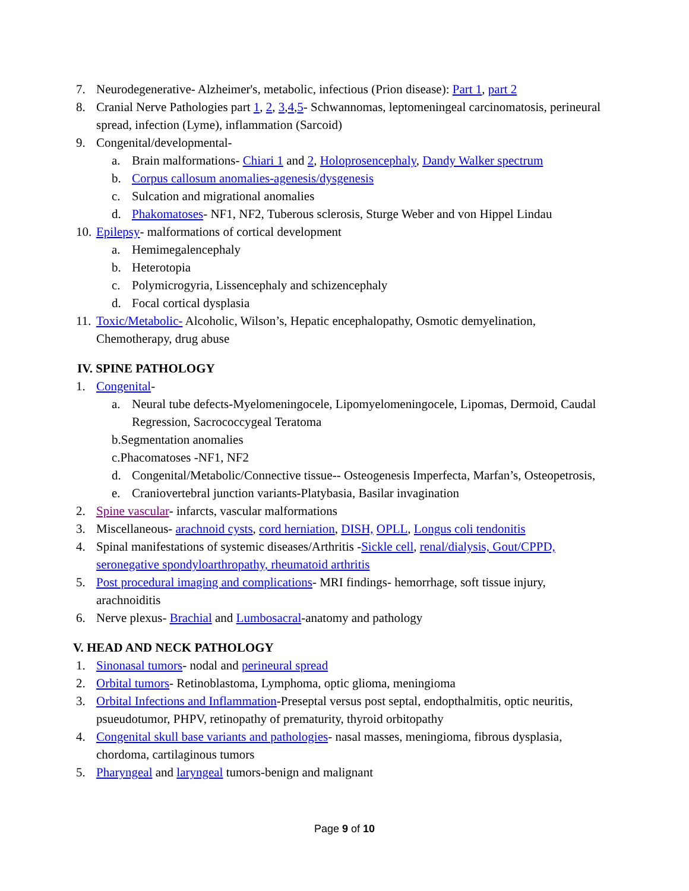7. Neurodegenerative- Alzheimer's, metabolic, infectious (Prion disease): Part 1, part 2
8. Cranial Nerve Pathologies part 1, 2, 3,4,5- Schwannomas, leptomeningeal carcinomatosis, perineural spread, infection (Lyme), inflammation (Sarcoid)
9. Congenital/developmental-
a. Brain malformations- Chiari 1 and 2, Holoprosencephaly, Dandy Walker spectrum
b. Corpus callosum anomalies-agenesis/dysgenesis
c. Sulcation and migrational anomalies
d. Phakomatoses- NF1, NF2, Tuberous sclerosis, Sturge Weber and von Hippel Lindau
10. Epilepsy- malformations of cortical development
a. Hemimegalencephaly
b. Heterotopia
c. Polymicrogyria, Lissencephaly and schizencephaly
d. Focal cortical dysplasia
11. Toxic/Metabolic- Alcoholic, Wilson’s, Hepatic encephalopathy, Osmotic demyelination, Chemotherapy, drug abuse
IV. SPINE PATHOLOGY
1. Congenital-
a. Neural tube defects-Myelomeningocele, Lipomyelomeningocele, Lipomas, Dermoid, Caudal Regression, Sacrococcygeal Teratoma
b.Segmentation anomalies
c.Phacomatoses -NF1, NF2
d. Congenital/Metabolic/Connective tissue-- Osteogenesis Imperfecta, Marfan’s, Osteopetrosis,
e. Craniovertebral junction variants-Platybasia, Basilar invagination
2. Spine vascular- infarcts, vascular malformations
3. Miscellaneous- arachnoid cysts, cord herniation, DISH, OPLL, Longus coli tendonitis
4. Spinal manifestations of systemic diseases/Arthritis -Sickle cell, renal/dialysis, Gout/CPPD, seronegative spondyloarthropathy, rheumatoid arthritis
5. Post procedural imaging and complications- MRI findings- hemorrhage, soft tissue injury, arachnoiditis
6. Nerve plexus- Brachial and Lumbosacral-anatomy and pathology
V. HEAD AND NECK PATHOLOGY
1. Sinonasal tumors- nodal and perineural spread
2. Orbital tumors- Retinoblastoma, Lymphoma, optic glioma, meningioma
3. Orbital Infections and Inflammation-Preseptal versus post septal, endopthalmitis, optic neuritis, psueudotumor, PHPV, retinopathy of prematurity, thyroid orbitopathy
4. Congenital skull base variants and pathologies- nasal masses, meningioma, fibrous dysplasia, chordoma, cartilaginous tumors
5. Pharyngeal and laryngeal tumors-benign and malignant
Page 9 of 10